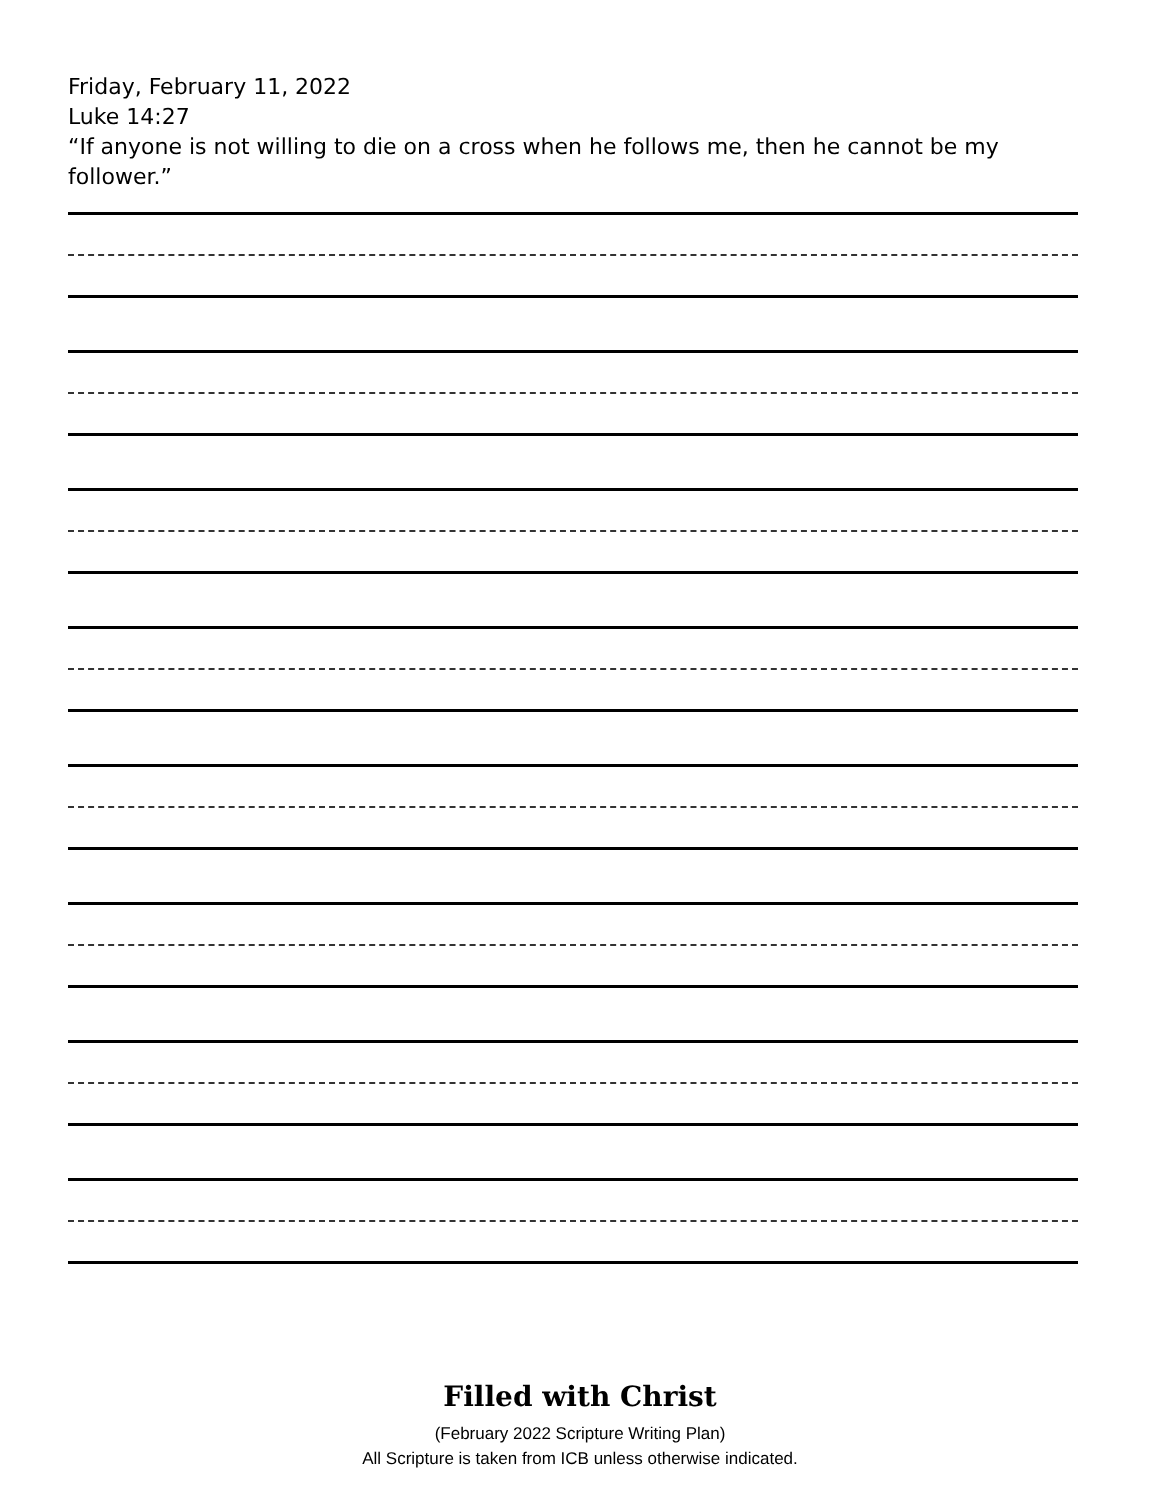Friday, February 11, 2022
Luke 14:27
“If anyone is not willing to die on a cross when he follows me, then he cannot be my follower.”
Filled with Christ
(February 2022 Scripture Writing Plan)
All Scripture is taken from ICB unless otherwise indicated.